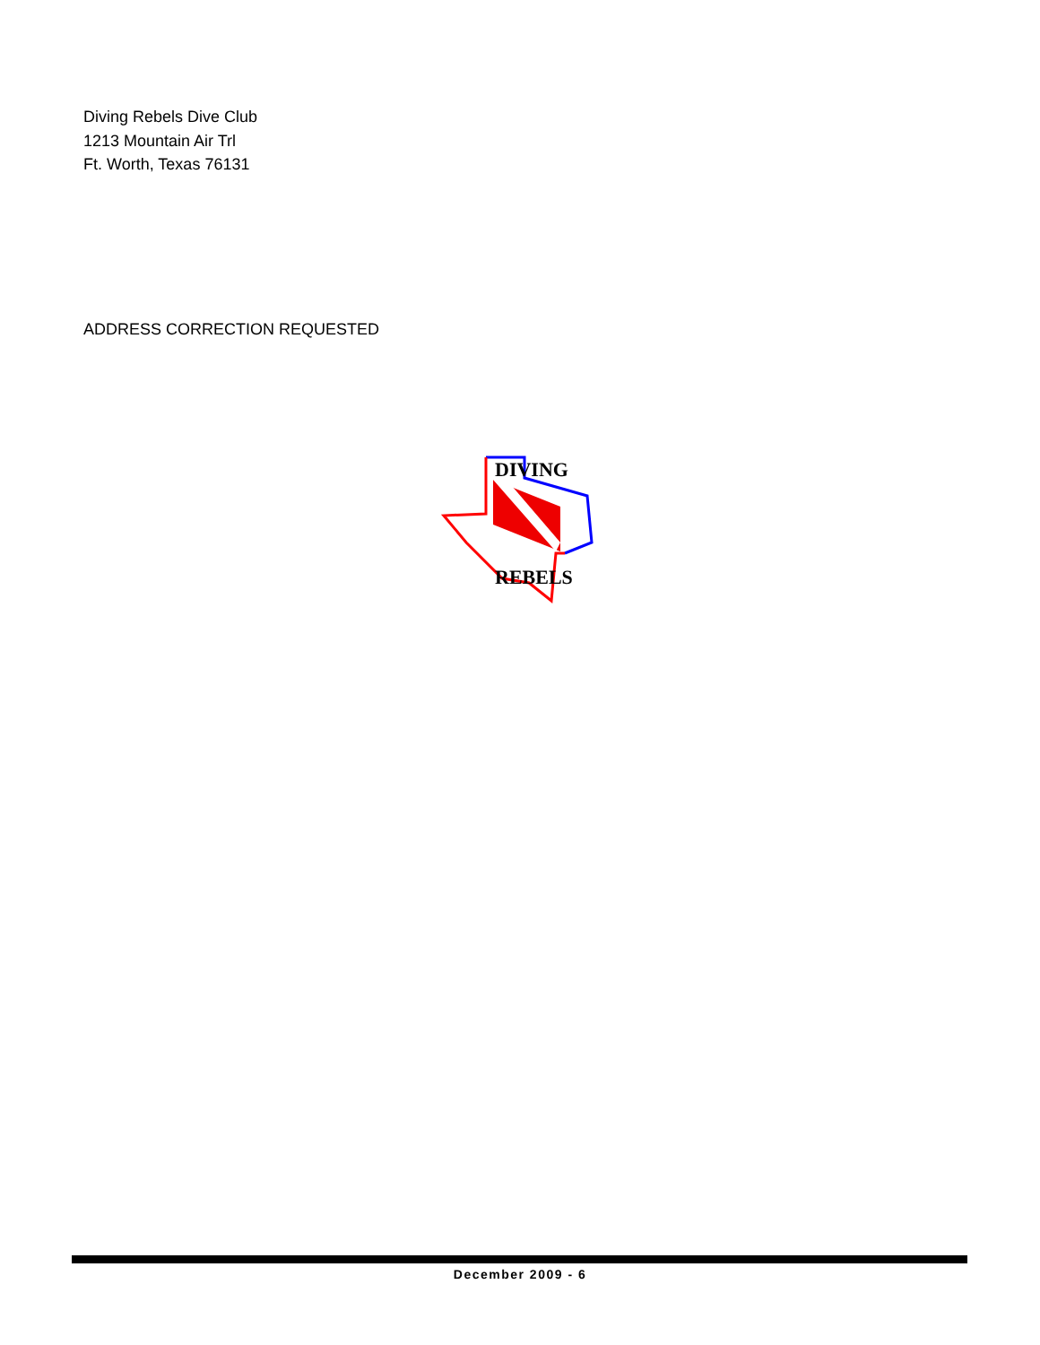Diving Rebels Dive Club
1213 Mountain Air Trl
Ft. Worth, Texas 76131
ADDRESS CORRECTION REQUESTED
DIVING
REBELS
December 2009 - 6